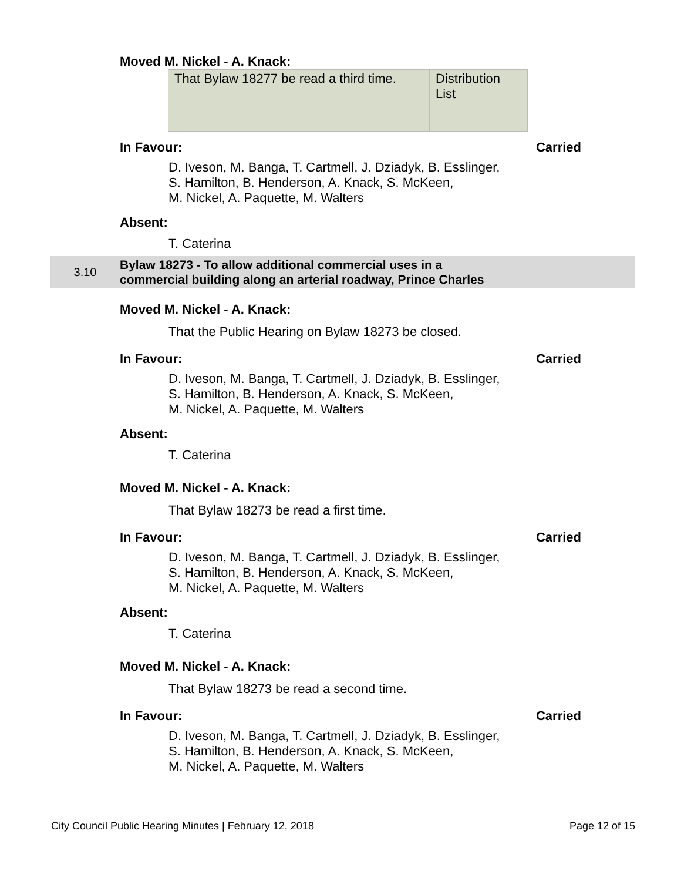Moved M. Nickel - A. Knack:
| That Bylaw 18277 be read a third time. | Distribution List |
In Favour: Carried
D. Iveson, M. Banga, T. Cartmell, J. Dziadyk, B. Esslinger,
S. Hamilton, B. Henderson, A. Knack, S. McKeen,
M. Nickel, A. Paquette, M. Walters
Absent:
T. Caterina
3.10
Bylaw 18273 - To allow additional commercial uses in a
commercial building along an arterial roadway, Prince Charles
Moved M. Nickel - A. Knack:
That the Public Hearing on Bylaw 18273 be closed.
In Favour: Carried
D. Iveson, M. Banga, T. Cartmell, J. Dziadyk, B. Esslinger,
S. Hamilton, B. Henderson, A. Knack, S. McKeen,
M. Nickel, A. Paquette, M. Walters
Absent:
T. Caterina
Moved M. Nickel - A. Knack:
That Bylaw 18273 be read a first time.
In Favour: Carried
D. Iveson, M. Banga, T. Cartmell, J. Dziadyk, B. Esslinger,
S. Hamilton, B. Henderson, A. Knack, S. McKeen,
M. Nickel, A. Paquette, M. Walters
Absent:
T. Caterina
Moved M. Nickel - A. Knack:
That Bylaw 18273 be read a second time.
In Favour: Carried
D. Iveson, M. Banga, T. Cartmell, J. Dziadyk, B. Esslinger,
S. Hamilton, B. Henderson, A. Knack, S. McKeen,
M. Nickel, A. Paquette, M. Walters
City Council Public Hearing Minutes | February 12, 2018 Page 12 of 15